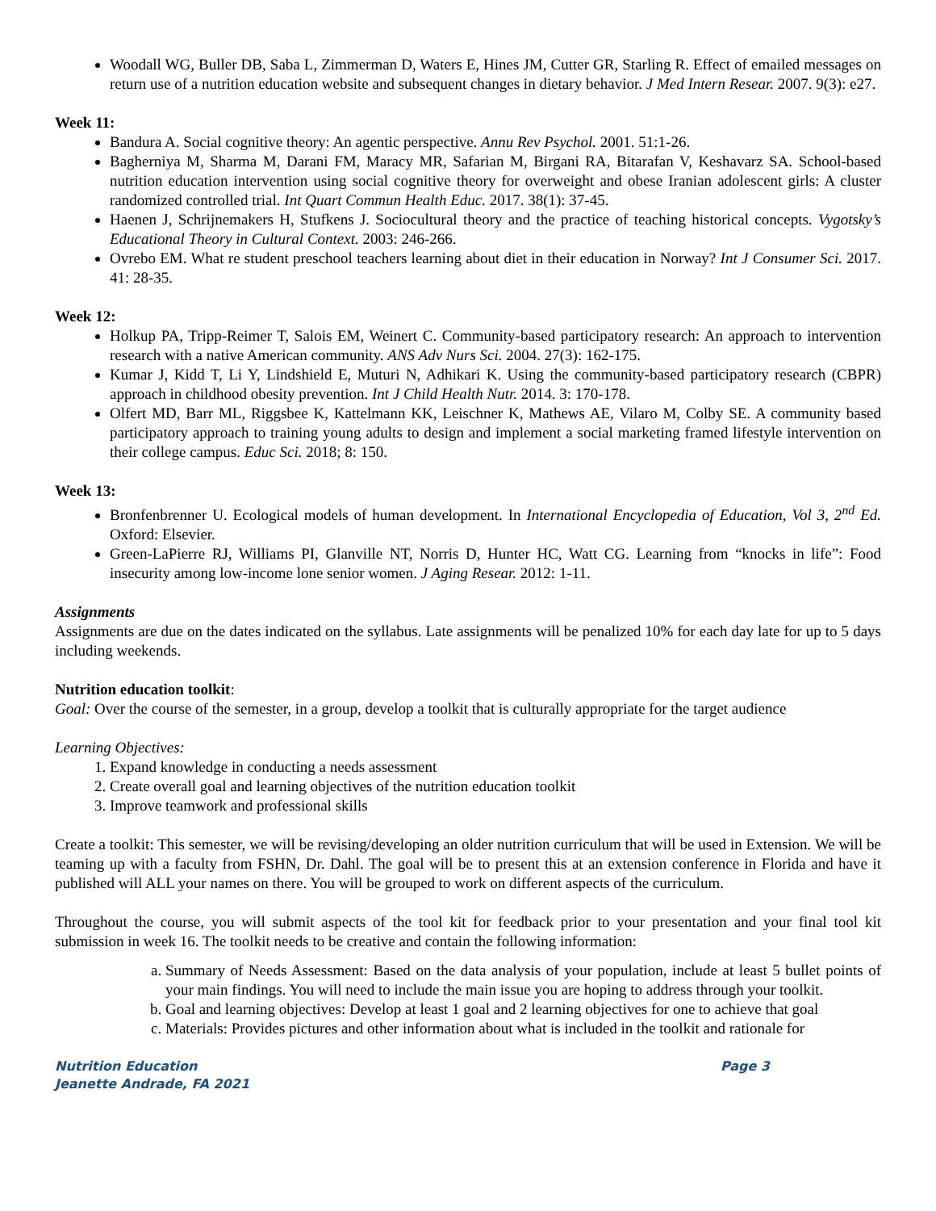Woodall WG, Buller DB, Saba L, Zimmerman D, Waters E, Hines JM, Cutter GR, Starling R. Effect of emailed messages on return use of a nutrition education website and subsequent changes in dietary behavior. J Med Intern Resear. 2007. 9(3): e27.
Week 11:
Bandura A. Social cognitive theory: An agentic perspective. Annu Rev Psychol. 2001. 51:1-26.
Bagherniya M, Sharma M, Darani FM, Maracy MR, Safarian M, Birgani RA, Bitarafan V, Keshavarz SA. School-based nutrition education intervention using social cognitive theory for overweight and obese Iranian adolescent girls: A cluster randomized controlled trial. Int Quart Commun Health Educ. 2017. 38(1): 37-45.
Haenen J, Schrijnemakers H, Stufkens J. Sociocultural theory and the practice of teaching historical concepts. Vygotsky’s Educational Theory in Cultural Context. 2003: 246-266.
Ovrebo EM. What re student preschool teachers learning about diet in their education in Norway? Int J Consumer Sci. 2017. 41: 28-35.
Week 12:
Holkup PA, Tripp-Reimer T, Salois EM, Weinert C. Community-based participatory research: An approach to intervention research with a native American community. ANS Adv Nurs Sci. 2004. 27(3): 162-175.
Kumar J, Kidd T, Li Y, Lindshield E, Muturi N, Adhikari K. Using the community-based participatory research (CBPR) approach in childhood obesity prevention. Int J Child Health Nutr. 2014. 3: 170-178.
Olfert MD, Barr ML, Riggsbee K, Kattelmann KK, Leischner K, Mathews AE, Vilaro M, Colby SE. A community based participatory approach to training young adults to design and implement a social marketing framed lifestyle intervention on their college campus. Educ Sci. 2018; 8: 150.
Week 13:
Bronfenbrenner U. Ecological models of human development. In International Encyclopedia of Education, Vol 3, 2<sup>nd</sup> Ed. Oxford: Elsevier.
Green-LaPierre RJ, Williams PI, Glanville NT, Norris D, Hunter HC, Watt CG. Learning from “knocks in life”: Food insecurity among low-income lone senior women. J Aging Resear. 2012: 1-11.
Assignments
Assignments are due on the dates indicated on the syllabus. Late assignments will be penalized 10% for each day late for up to 5 days including weekends.
Nutrition education toolkit:
Goal: Over the course of the semester, in a group, develop a toolkit that is culturally appropriate for the target audience
Learning Objectives:
1. Expand knowledge in conducting a needs assessment
2. Create overall goal and learning objectives of the nutrition education toolkit
3. Improve teamwork and professional skills
Create a toolkit: This semester, we will be revising/developing an older nutrition curriculum that will be used in Extension. We will be teaming up with a faculty from FSHN, Dr. Dahl. The goal will be to present this at an extension conference in Florida and have it published will ALL your names on there. You will be grouped to work on different aspects of the curriculum.
Throughout the course, you will submit aspects of the tool kit for feedback prior to your presentation and your final tool kit submission in week 16. The toolkit needs to be creative and contain the following information:
a. Summary of Needs Assessment: Based on the data analysis of your population, include at least 5 bullet points of your main findings. You will need to include the main issue you are hoping to address through your toolkit.
b. Goal and learning objectives: Develop at least 1 goal and 2 learning objectives for one to achieve that goal
c. Materials: Provides pictures and other information about what is included in the toolkit and rationale for
Nutrition Education
Jeanette Andrade, FA 2021
Page 3